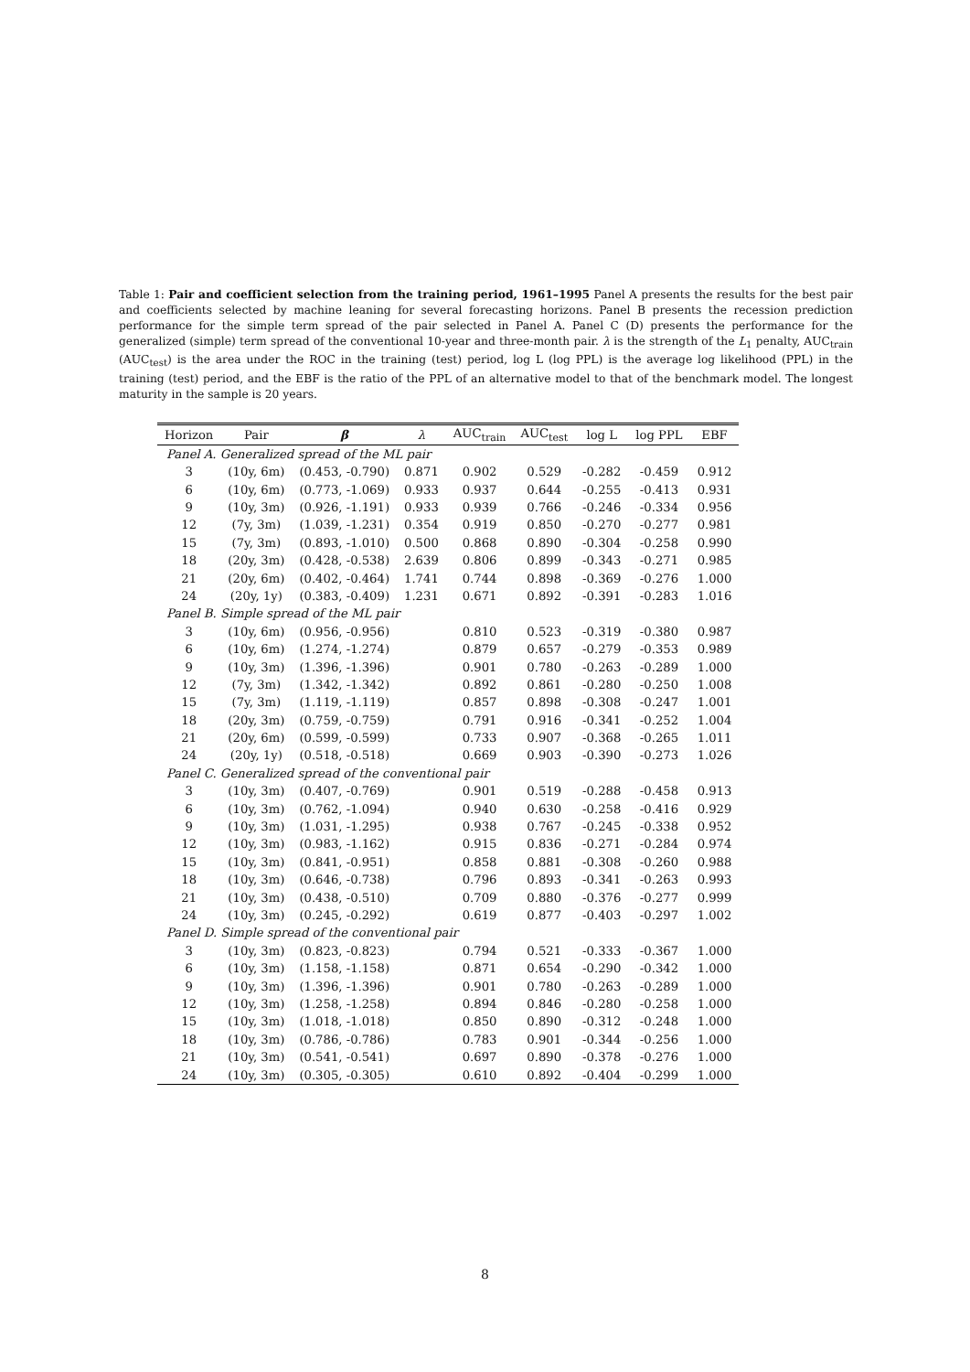Table 1: Pair and coefficient selection from the training period, 1961–1995 Panel A presents the results for the best pair and coefficients selected by machine leaning for several forecasting horizons. Panel B presents the recession prediction performance for the simple term spread of the pair selected in Panel A. Panel C (D) presents the performance for the generalized (simple) term spread of the conventional 10-year and three-month pair. λ is the strength of the L<sub>1</sub> penalty, AUC<sub>train</sub> (AUC<sub>test</sub>) is the area under the ROC in the training (test) period, log L (log PPL) is the average log likelihood (PPL) in the training (test) period, and the EBF is the ratio of the PPL of an alternative model to that of the benchmark model. The longest maturity in the sample is 20 years.
| Horizon | Pair | β | λ | AUC<sub>train</sub> | AUC<sub>test</sub> | log L | log PPL | EBF |
| --- | --- | --- | --- | --- | --- | --- | --- | --- |
| Panel A. Generalized spread of the ML pair | | | | | | | | |
| 3 | (10y, 6m) | (0.453, -0.790) | 0.871 | 0.902 | 0.529 | -0.282 | -0.459 | 0.912 |
| 6 | (10y, 6m) | (0.773, -1.069) | 0.933 | 0.937 | 0.644 | -0.255 | -0.413 | 0.931 |
| 9 | (10y, 3m) | (0.926, -1.191) | 0.933 | 0.939 | 0.766 | -0.246 | -0.334 | 0.956 |
| 12 | (7y, 3m) | (1.039, -1.231) | 0.354 | 0.919 | 0.850 | -0.270 | -0.277 | 0.981 |
| 15 | (7y, 3m) | (0.893, -1.010) | 0.500 | 0.868 | 0.890 | -0.304 | -0.258 | 0.990 |
| 18 | (20y, 3m) | (0.428, -0.538) | 2.639 | 0.806 | 0.899 | -0.343 | -0.271 | 0.985 |
| 21 | (20y, 6m) | (0.402, -0.464) | 1.741 | 0.744 | 0.898 | -0.369 | -0.276 | 1.000 |
| 24 | (20y, 1y) | (0.383, -0.409) | 1.231 | 0.671 | 0.892 | -0.391 | -0.283 | 1.016 |
| Panel B. Simple spread of the ML pair | | | | | | | | |
| 3 | (10y, 6m) | (0.956, -0.956) | | 0.810 | 0.523 | -0.319 | -0.380 | 0.987 |
| 6 | (10y, 6m) | (1.274, -1.274) | | 0.879 | 0.657 | -0.279 | -0.353 | 0.989 |
| 9 | (10y, 3m) | (1.396, -1.396) | | 0.901 | 0.780 | -0.263 | -0.289 | 1.000 |
| 12 | (7y, 3m) | (1.342, -1.342) | | 0.892 | 0.861 | -0.280 | -0.250 | 1.008 |
| 15 | (7y, 3m) | (1.119, -1.119) | | 0.857 | 0.898 | -0.308 | -0.247 | 1.001 |
| 18 | (20y, 3m) | (0.759, -0.759) | | 0.791 | 0.916 | -0.341 | -0.252 | 1.004 |
| 21 | (20y, 6m) | (0.599, -0.599) | | 0.733 | 0.907 | -0.368 | -0.265 | 1.011 |
| 24 | (20y, 1y) | (0.518, -0.518) | | 0.669 | 0.903 | -0.390 | -0.273 | 1.026 |
| Panel C. Generalized spread of the conventional pair | | | | | | | | |
| 3 | (10y, 3m) | (0.407, -0.769) | | 0.901 | 0.519 | -0.288 | -0.458 | 0.913 |
| 6 | (10y, 3m) | (0.762, -1.094) | | 0.940 | 0.630 | -0.258 | -0.416 | 0.929 |
| 9 | (10y, 3m) | (1.031, -1.295) | | 0.938 | 0.767 | -0.245 | -0.338 | 0.952 |
| 12 | (10y, 3m) | (0.983, -1.162) | | 0.915 | 0.836 | -0.271 | -0.284 | 0.974 |
| 15 | (10y, 3m) | (0.841, -0.951) | | 0.858 | 0.881 | -0.308 | -0.260 | 0.988 |
| 18 | (10y, 3m) | (0.646, -0.738) | | 0.796 | 0.893 | -0.341 | -0.263 | 0.993 |
| 21 | (10y, 3m) | (0.438, -0.510) | | 0.709 | 0.880 | -0.376 | -0.277 | 0.999 |
| 24 | (10y, 3m) | (0.245, -0.292) | | 0.619 | 0.877 | -0.403 | -0.297 | 1.002 |
| Panel D. Simple spread of the conventional pair | | | | | | | | |
| 3 | (10y, 3m) | (0.823, -0.823) | | 0.794 | 0.521 | -0.333 | -0.367 | 1.000 |
| 6 | (10y, 3m) | (1.158, -1.158) | | 0.871 | 0.654 | -0.290 | -0.342 | 1.000 |
| 9 | (10y, 3m) | (1.396, -1.396) | | 0.901 | 0.780 | -0.263 | -0.289 | 1.000 |
| 12 | (10y, 3m) | (1.258, -1.258) | | 0.894 | 0.846 | -0.280 | -0.258 | 1.000 |
| 15 | (10y, 3m) | (1.018, -1.018) | | 0.850 | 0.890 | -0.312 | -0.248 | 1.000 |
| 18 | (10y, 3m) | (0.786, -0.786) | | 0.783 | 0.901 | -0.344 | -0.256 | 1.000 |
| 21 | (10y, 3m) | (0.541, -0.541) | | 0.697 | 0.890 | -0.378 | -0.276 | 1.000 |
| 24 | (10y, 3m) | (0.305, -0.305) | | 0.610 | 0.892 | -0.404 | -0.299 | 1.000 |
8